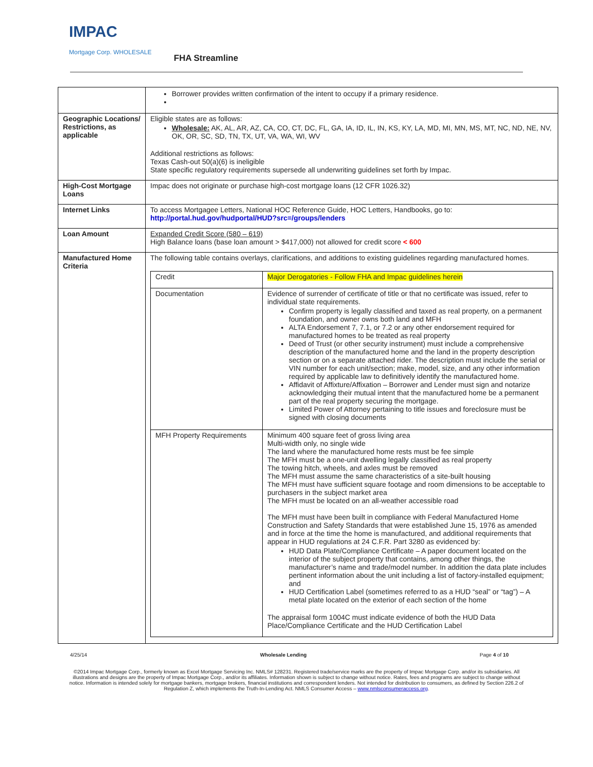IMPAC
Mortgage Corp. WHOLESALE
FHA Streamline
| | Borrower provides written confirmation of the intent to occupy if a primary residence. |
| Geographic Locations/ Restrictions, as applicable | Eligible states are as follows: Wholesale: AK, AL, AR, AZ, CA, CO, CT, DC, FL, GA, IA, ID, IL, IN, KS, KY, LA, MD, MI, MN, MS, MT, NC, ND, NE, NV, OK, OR, SC, SD, TN, TX, UT, VA, WA, WI, WV Additional restrictions as follows: Texas Cash-out 50(a)(6) is ineligible State specific regulatory requirements supersede all underwriting guidelines set forth by Impac. |
| High-Cost Mortgage Loans | Impac does not originate or purchase high-cost mortgage loans (12 CFR 1026.32) |
| Internet Links | To access Mortgagee Letters, National HOC Reference Guide, HOC Letters, Handbooks, go to: http://portal.hud.gov/hudportal/HUD?src=/groups/lenders |
| Loan Amount | Expanded Credit Score (580 – 619) High Balance loans (base loan amount > $417,000) not allowed for credit score < 600 |
| Manufactured Home Criteria | The following table contains overlays, clarifications, and additions to existing guidelines regarding manufactured homes. / Credit / Major Derogatories - Follow FHA and Impac guidelines herein / / Documentation / Evidence of surrender of certificate of title or that no certificate was issued, refer to individual state requirements. Confirm property is legally classified and taxed as real property, on a permanent foundation, and owner owns both land and MFH ALTA Endorsement 7, 7.1, or 7.2 or any other endorsement required for manufactured homes to be treated as real property Deed of Trust (or other security instrument) must include a comprehensive description of the manufactured home and the land in the property description section or on a separate attached rider. The description must include the serial or VIN number for each unit/section; make, model, size, and any other information required by applicable law to definitively identify the manufactured home. Affidavit of Affixture/Affixation – Borrower and Lender must sign and notarize acknowledging their mutual intent that the manufactured home be a permanent part of the real property securing the mortgage. Limited Power of Attorney pertaining to title issues and foreclosure must be signed with closing documents / / MFH Property Requirements / Minimum 400 square feet of gross living area Multi-width only, no single wide The land where the manufactured home rests must be fee simple The MFH must be a one-unit dwelling legally classified as real property The towing hitch, wheels, and axles must be removed The MFH must assume the same characteristics of a site-built housing The MFH must have sufficient square footage and room dimensions to be acceptable to purchasers in the subject market area The MFH must be located on an all-weather accessible road The MFH must have been built in compliance with Federal Manufactured Home Construction and Safety Standards that were established June 15, 1976 as amended and in force at the time the home is manufactured, and additional requirements that appear in HUD regulations at 24 C.F.R. Part 3280 as evidenced by: HUD Data Plate/Compliance Certificate – A paper document located on the interior of the subject property that contains, among other things, the manufacturer’s name and trade/model number. In addition the data plate includes pertinent information about the unit including a list of factory-installed equipment; and HUD Certification Label (sometimes referred to as a HUD “seal” or “tag”) – A metal plate located on the exterior of each section of the home The appraisal form 1004C must indicate evidence of both the HUD Data Place/Compliance Certificate and the HUD Certification Label / |
4/25/14 Wholesale Lending Page 4 of 10
©2014 Impac Mortgage Corp., formerly known as Excel Mortgage Servicing Inc. NMLS# 128231. Registered trade/service marks are the property of Impac Mortgage Corp. and/or its subsidiaries. All illustrations and designs are the property of Impac Mortgage Corp., and/or its affiliates. Information shown is subject to change without notice. Rates, fees and programs are subject to change without notice. Information is intended solely for mortgage bankers, mortgage brokers, financial institutions and correspondent lenders. Not intended for distribution to consumers, as defined by Section 226.2 of Regulation Z, which implements the Truth-In-Lending Act. NMLS Consumer Access – www.nmlsconsumeraccess.org.